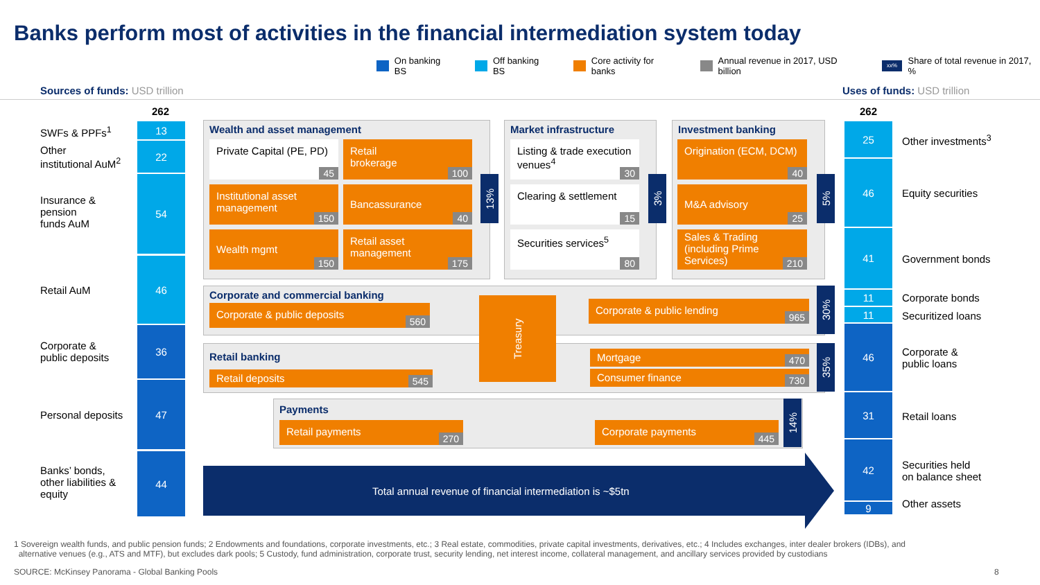Banks perform most of activities in the financial intermediation system today
On banking BS Off banking BS Core activity for banks Annual revenue in 2017, USD billion xx% Share of total revenue in 2017, %
Sources of funds: USD trillion Uses of funds: USD trillion
262 262
SWFs & PPFs<sup>1</sup>
Other
institutional AuM<sup>2</sup>
Insurance &
pension
funds AuM
Retail AuM
Corporate &
public deposits
Personal deposits
Banks’ bonds,
other liabilities &
equity
13
22
54
46
36
47
44
25
46
41
11
11
46
31
42
9
Other investments<sup>3</sup>
Equity securities
Government bonds
Corporate bonds
Securitized loans
Corporate &
public loans
Retail loans
Securities held
on balance sheet
Other assets
Wealth and asset management
Private Capital (PE, PD)
45
Retail
brokerage
100
Institutional asset management
150
Bancassurance
40
Wealth mgmt
150
Retail asset management
175
13%
Market infrastructure
Listing & trade execution venues<sup>4</sup>
30
Clearing & settlement
15
Securities services<sup>5</sup>
80
3%
Investment banking
Origination (ECM, DCM)
40
M&A advisory
25
Sales & Trading (including Prime Services)
210
5%
Corporate and commercial banking
Corporate & public deposits
560
Corporate & public lending
965
30%
Retail banking
Retail deposits 545
Mortgage 470
Consumer finance 730
35%
Treasury
Payments
Retail payments
270
Corporate payments
445
14%
Total annual revenue of financial intermediation is ~$5tn
1 Sovereign wealth funds, and public pension funds; 2 Endowments and foundations, corporate investments, etc.; 3 Real estate, commodities, private capital investments, derivatives, etc.; 4 Includes exchanges, inter dealer brokers (IDBs), and
alternative venues (e.g., ATS and MTF), but excludes dark pools; 5 Custody, fund administration, corporate trust, security lending, net interest income, collateral management, and ancillary services provided by custodians
SOURCE: McKinsey Panorama - Global Banking Pools
8